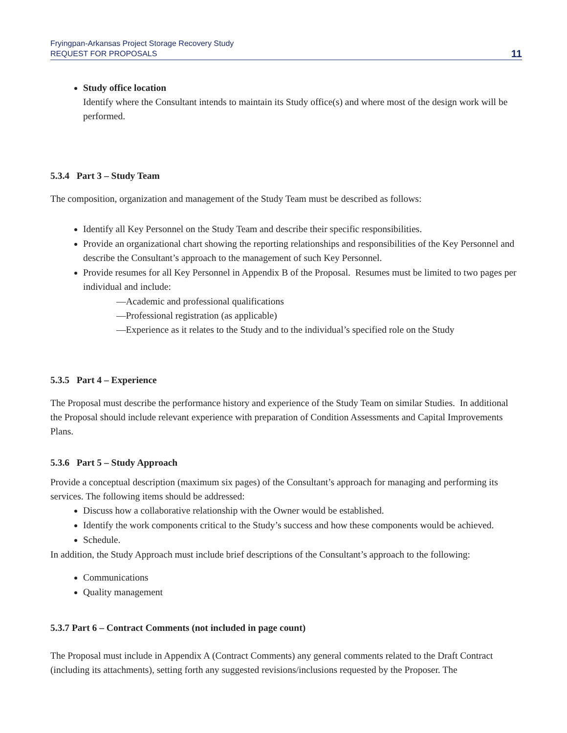Fryingpan-Arkansas Project Storage Recovery Study
REQUEST FOR PROPOSALS
11
Study office location
Identify where the Consultant intends to maintain its Study office(s) and where most of the design work will be performed.
5.3.4 Part 3 – Study Team
The composition, organization and management of the Study Team must be described as follows:
Identify all Key Personnel on the Study Team and describe their specific responsibilities.
Provide an organizational chart showing the reporting relationships and responsibilities of the Key Personnel and describe the Consultant’s approach to the management of such Key Personnel.
Provide resumes for all Key Personnel in Appendix B of the Proposal. Resumes must be limited to two pages per individual and include:
—Academic and professional qualifications
—Professional registration (as applicable)
—Experience as it relates to the Study and to the individual’s specified role on the Study
5.3.5 Part 4 – Experience
The Proposal must describe the performance history and experience of the Study Team on similar Studies. In additional the Proposal should include relevant experience with preparation of Condition Assessments and Capital Improvements Plans.
5.3.6 Part 5 – Study Approach
Provide a conceptual description (maximum six pages) of the Consultant’s approach for managing and performing its services. The following items should be addressed:
Discuss how a collaborative relationship with the Owner would be established.
Identify the work components critical to the Study’s success and how these components would be achieved.
Schedule.
In addition, the Study Approach must include brief descriptions of the Consultant’s approach to the following:
Communications
Quality management
5.3.7 Part 6 – Contract Comments (not included in page count)
The Proposal must include in Appendix A (Contract Comments) any general comments related to the Draft Contract (including its attachments), setting forth any suggested revisions/inclusions requested by the Proposer. The